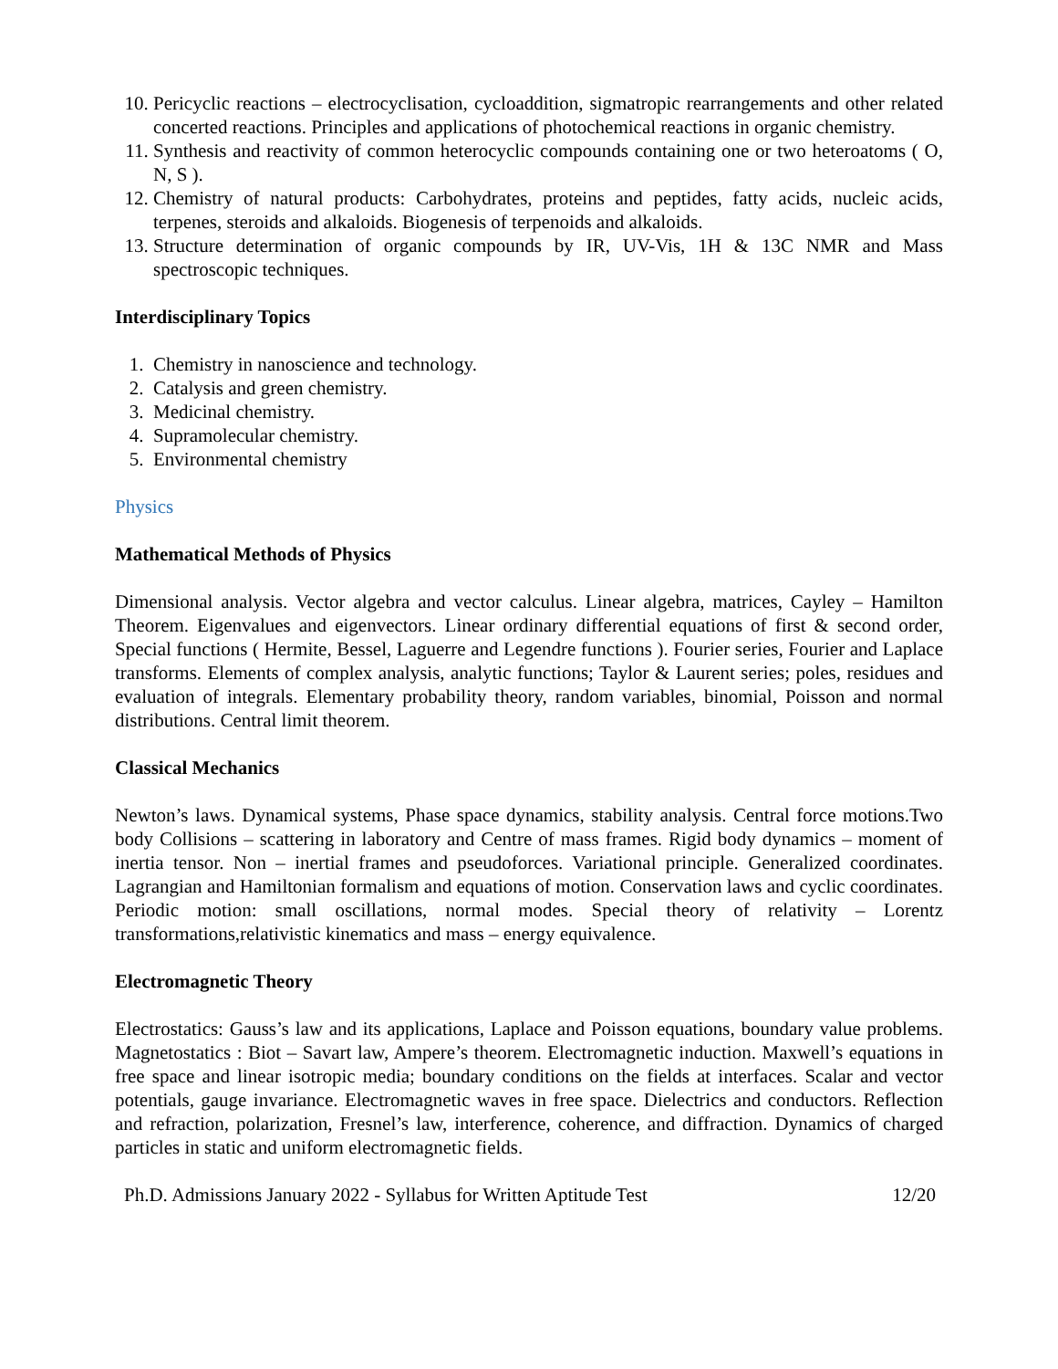10. Pericyclic reactions – electrocyclisation, cycloaddition, sigmatropic rearrangements and other related concerted reactions. Principles and applications of photochemical reactions in organic chemistry.
11. Synthesis and reactivity of common heterocyclic compounds containing one or two heteroatoms ( O, N, S ).
12. Chemistry of natural products: Carbohydrates, proteins and peptides, fatty acids, nucleic acids, terpenes, steroids and alkaloids. Biogenesis of terpenoids and alkaloids.
13. Structure determination of organic compounds by IR, UV-Vis, 1H & 13C NMR and Mass spectroscopic techniques.
Interdisciplinary Topics
1. Chemistry in nanoscience and technology.
2. Catalysis and green chemistry.
3. Medicinal chemistry.
4. Supramolecular chemistry.
5. Environmental chemistry
Physics
Mathematical Methods of Physics
Dimensional analysis. Vector algebra and vector calculus. Linear algebra, matrices, Cayley – Hamilton Theorem. Eigenvalues and eigenvectors. Linear ordinary differential equations of first & second order, Special functions ( Hermite, Bessel, Laguerre and Legendre functions ). Fourier series, Fourier and Laplace transforms. Elements of complex analysis, analytic functions; Taylor & Laurent series; poles, residues and evaluation of integrals. Elementary probability theory, random variables, binomial, Poisson and normal distributions. Central limit theorem.
Classical Mechanics
Newton’s laws. Dynamical systems, Phase space dynamics, stability analysis. Central force motions.Two body Collisions – scattering in laboratory and Centre of mass frames. Rigid body dynamics – moment of inertia tensor. Non – inertial frames and pseudoforces. Variational principle. Generalized coordinates. Lagrangian and Hamiltonian formalism and equations of motion. Conservation laws and cyclic coordinates. Periodic motion: small oscillations, normal modes. Special theory of relativity – Lorentz transformations,relativistic kinematics and mass – energy equivalence.
Electromagnetic Theory
Electrostatics: Gauss’s law and its applications, Laplace and Poisson equations, boundary value problems. Magnetostatics : Biot – Savart law, Ampere’s theorem. Electromagnetic induction. Maxwell’s equations in free space and linear isotropic media; boundary conditions on the fields at interfaces. Scalar and vector potentials, gauge invariance. Electromagnetic waves in free space. Dielectrics and conductors. Reflection and refraction, polarization, Fresnel’s law, interference, coherence, and diffraction. Dynamics of charged particles in static and uniform electromagnetic fields.
Ph.D. Admissions January 2022 - Syllabus for Written Aptitude Test 12/20